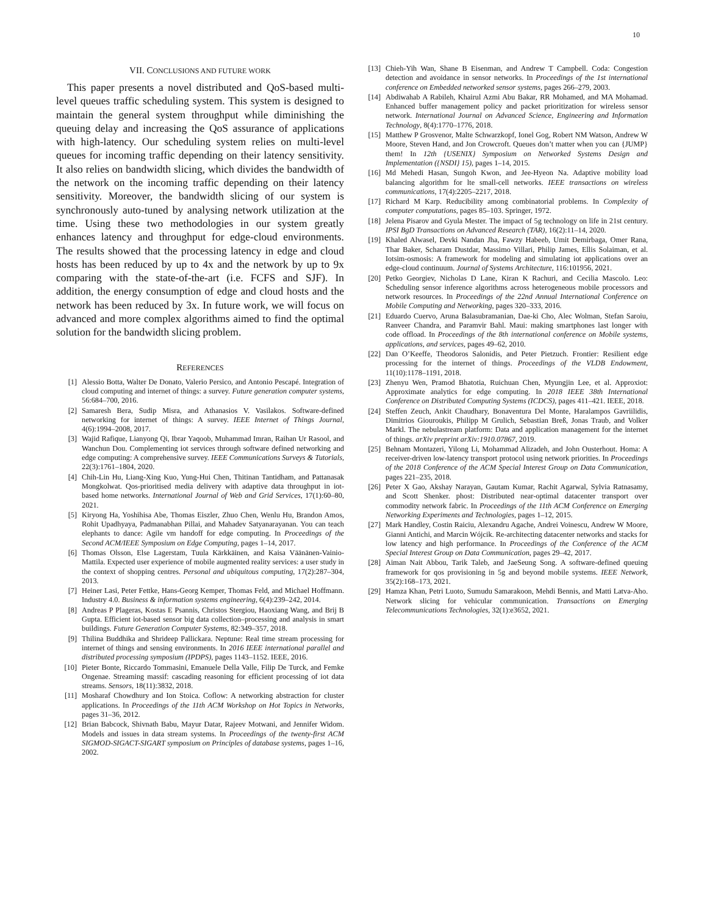10
VII. CONCLUSIONS AND FUTURE WORK
This paper presents a novel distributed and QoS-based multi-level queues traffic scheduling system. This system is designed to maintain the general system throughput while diminishing the queuing delay and increasing the QoS assurance of applications with high-latency. Our scheduling system relies on multi-level queues for incoming traffic depending on their latency sensitivity. It also relies on bandwidth slicing, which divides the bandwidth of the network on the incoming traffic depending on their latency sensitivity. Moreover, the bandwidth slicing of our system is synchronously auto-tuned by analysing network utilization at the time. Using these two methodologies in our system greatly enhances latency and throughput for edge-cloud environments. The results showed that the processing latency in edge and cloud hosts has been reduced by up to 4x and the network by up to 9x comparing with the state-of-the-art (i.e. FCFS and SJF). In addition, the energy consumption of edge and cloud hosts and the network has been reduced by 3x. In future work, we will focus on advanced and more complex algorithms aimed to find the optimal solution for the bandwidth slicing problem.
REFERENCES
[1] Alessio Botta, Walter De Donato, Valerio Persico, and Antonio Pescapé. Integration of cloud computing and internet of things: a survey. Future generation computer systems, 56:684–700, 2016.
[2] Samaresh Bera, Sudip Misra, and Athanasios V. Vasilakos. Software-defined networking for internet of things: A survey. IEEE Internet of Things Journal, 4(6):1994–2008, 2017.
[3] Wajid Rafique, Lianyong Qi, Ibrar Yaqoob, Muhammad Imran, Raihan Ur Rasool, and Wanchun Dou. Complementing iot services through software defined networking and edge computing: A comprehensive survey. IEEE Communications Surveys & Tutorials, 22(3):1761–1804, 2020.
[4] Chih-Lin Hu, Liang-Xing Kuo, Yung-Hui Chen, Thitinan Tantidham, and Pattanasak Mongkolwat. Qos-prioritised media delivery with adaptive data throughput in iot-based home networks. International Journal of Web and Grid Services, 17(1):60–80, 2021.
[5] Kiryong Ha, Yoshihisa Abe, Thomas Eiszler, Zhuo Chen, Wenlu Hu, Brandon Amos, Rohit Upadhyaya, Padmanabhan Pillai, and Mahadev Satyanarayanan. You can teach elephants to dance: Agile vm handoff for edge computing. In Proceedings of the Second ACM/IEEE Symposium on Edge Computing, pages 1–14, 2017.
[6] Thomas Olsson, Else Lagerstam, Tuula Kärkkäinen, and Kaisa Väänänen-Vainio-Mattila. Expected user experience of mobile augmented reality services: a user study in the context of shopping centres. Personal and ubiquitous computing, 17(2):287–304, 2013.
[7] Heiner Lasi, Peter Fettke, Hans-Georg Kemper, Thomas Feld, and Michael Hoffmann. Industry 4.0. Business & information systems engineering, 6(4):239–242, 2014.
[8] Andreas P Plageras, Kostas E Psannis, Christos Stergiou, Haoxiang Wang, and Brij B Gupta. Efficient iot-based sensor big data collection–processing and analysis in smart buildings. Future Generation Computer Systems, 82:349–357, 2018.
[9] Thilina Buddhika and Shrideep Pallickara. Neptune: Real time stream processing for internet of things and sensing environments. In 2016 IEEE international parallel and distributed processing symposium (IPDPS), pages 1143–1152. IEEE, 2016.
[10] Pieter Bonte, Riccardo Tommasini, Emanuele Della Valle, Filip De Turck, and Femke Ongenae. Streaming massif: cascading reasoning for efficient processing of iot data streams. Sensors, 18(11):3832, 2018.
[11] Mosharaf Chowdhury and Ion Stoica. Coflow: A networking abstraction for cluster applications. In Proceedings of the 11th ACM Workshop on Hot Topics in Networks, pages 31–36, 2012.
[12] Brian Babcock, Shivnath Babu, Mayur Datar, Rajeev Motwani, and Jennifer Widom. Models and issues in data stream systems. In Proceedings of the twenty-first ACM SIGMOD-SIGACT-SIGART symposium on Principles of database systems, pages 1–16, 2002.
[13] Chieh-Yih Wan, Shane B Eisenman, and Andrew T Campbell. Coda: Congestion detection and avoidance in sensor networks. In Proceedings of the 1st international conference on Embedded networked sensor systems, pages 266–279, 2003.
[14] Abdiwahab A Rabileh, Khairul Azmi Abu Bakar, RR Mohamed, and MA Mohamad. Enhanced buffer management policy and packet prioritization for wireless sensor network. International Journal on Advanced Science, Engineering and Information Technology, 8(4):1770–1776, 2018.
[15] Matthew P Grosvenor, Malte Schwarzkopf, Ionel Gog, Robert NM Watson, Andrew W Moore, Steven Hand, and Jon Crowcroft. Queues don’t matter when you can {JUMP} them! In 12th {USENIX} Symposium on Networked Systems Design and Implementation ({NSDI} 15), pages 1–14, 2015.
[16] Md Mehedi Hasan, Sungoh Kwon, and Jee-Hyeon Na. Adaptive mobility load balancing algorithm for lte small-cell networks. IEEE transactions on wireless communications, 17(4):2205–2217, 2018.
[17] Richard M Karp. Reducibility among combinatorial problems. In Complexity of computer computations, pages 85–103. Springer, 1972.
[18] Jelena Pisarov and Gyula Mester. The impact of 5g technology on life in 21st century. IPSI BgD Transactions on Advanced Research (TAR), 16(2):11–14, 2020.
[19] Khaled Alwasel, Devki Nandan Jha, Fawzy Habeeb, Umit Demirbaga, Omer Rana, Thar Baker, Scharam Dustdar, Massimo Villari, Philip James, Ellis Solaiman, et al. Iotsim-osmosis: A framework for modeling and simulating iot applications over an edge-cloud continuum. Journal of Systems Architecture, 116:101956, 2021.
[20] Petko Georgiev, Nicholas D Lane, Kiran K Rachuri, and Cecilia Mascolo. Leo: Scheduling sensor inference algorithms across heterogeneous mobile processors and network resources. In Proceedings of the 22nd Annual International Conference on Mobile Computing and Networking, pages 320–333, 2016.
[21] Eduardo Cuervo, Aruna Balasubramanian, Dae-ki Cho, Alec Wolman, Stefan Saroiu, Ranveer Chandra, and Paramvir Bahl. Maui: making smartphones last longer with code offload. In Proceedings of the 8th international conference on Mobile systems, applications, and services, pages 49–62, 2010.
[22] Dan O’Keeffe, Theodoros Salonidis, and Peter Pietzuch. Frontier: Resilient edge processing for the internet of things. Proceedings of the VLDB Endowment, 11(10):1178–1191, 2018.
[23] Zhenyu Wen, Pramod Bhatotia, Ruichuan Chen, Myungjin Lee, et al. Approxiot: Approximate analytics for edge computing. In 2018 IEEE 38th International Conference on Distributed Computing Systems (ICDCS), pages 411–421. IEEE, 2018.
[24] Steffen Zeuch, Ankit Chaudhary, Bonaventura Del Monte, Haralampos Gavriilidis, Dimitrios Giouroukis, Philipp M Grulich, Sebastian Breß, Jonas Traub, and Volker Markl. The nebulastream platform: Data and application management for the internet of things. arXiv preprint arXiv:1910.07867, 2019.
[25] Behnam Montazeri, Yilong Li, Mohammad Alizadeh, and John Ousterhout. Homa: A receiver-driven low-latency transport protocol using network priorities. In Proceedings of the 2018 Conference of the ACM Special Interest Group on Data Communication, pages 221–235, 2018.
[26] Peter X Gao, Akshay Narayan, Gautam Kumar, Rachit Agarwal, Sylvia Ratnasamy, and Scott Shenker. phost: Distributed near-optimal datacenter transport over commodity network fabric. In Proceedings of the 11th ACM Conference on Emerging Networking Experiments and Technologies, pages 1–12, 2015.
[27] Mark Handley, Costin Raiciu, Alexandru Agache, Andrei Voinescu, Andrew W Moore, Gianni Antichi, and Marcin Wójcik. Re-architecting datacenter networks and stacks for low latency and high performance. In Proceedings of the Conference of the ACM Special Interest Group on Data Communication, pages 29–42, 2017.
[28] Aiman Nait Abbou, Tarik Taleb, and JaeSeung Song. A software-defined queuing framework for qos provisioning in 5g and beyond mobile systems. IEEE Network, 35(2):168–173, 2021.
[29] Hamza Khan, Petri Luoto, Sumudu Samarakoon, Mehdi Bennis, and Matti Latva-Aho. Network slicing for vehicular communication. Transactions on Emerging Telecommunications Technologies, 32(1):e3652, 2021.